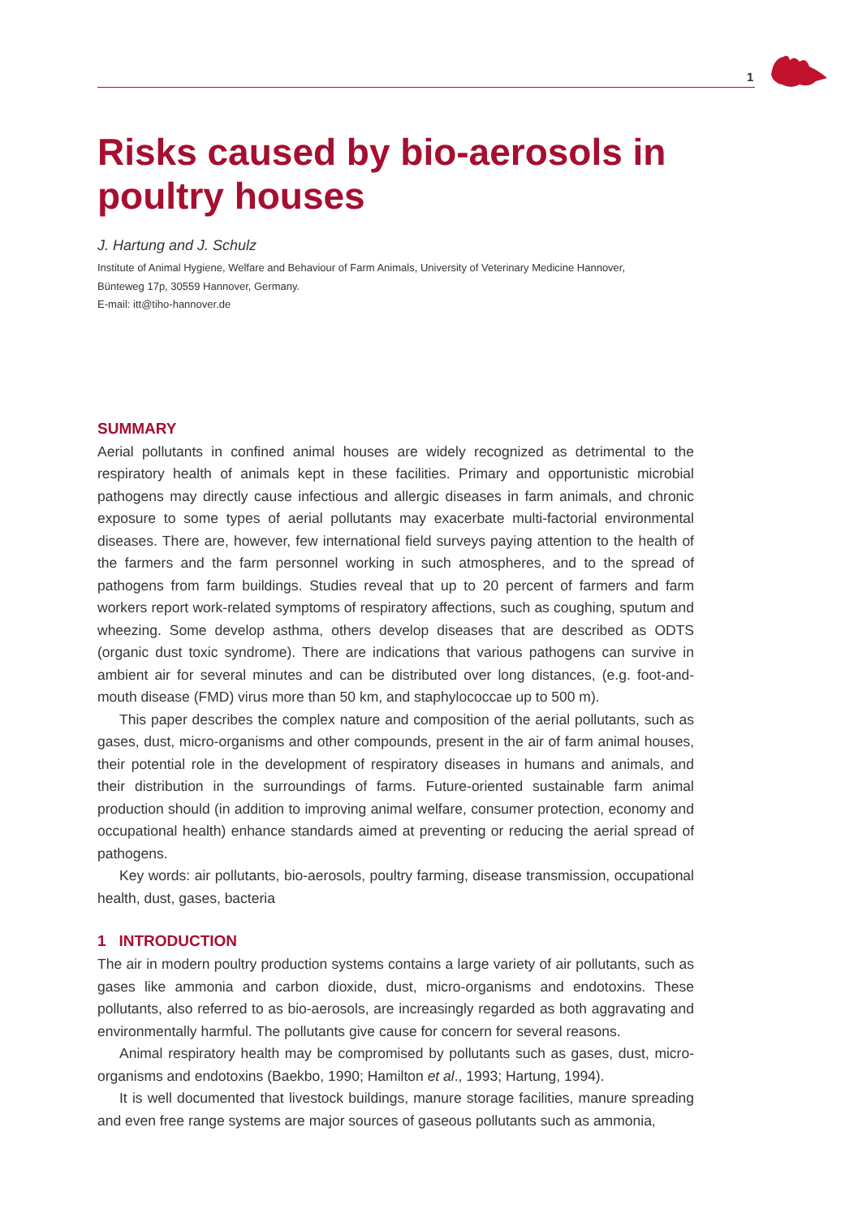1
Risks caused by bio-aerosols in poultry houses
J. Hartung and J. Schulz
Institute of Animal Hygiene, Welfare and Behaviour of Farm Animals, University of Veterinary Medicine Hannover,
Bünteweg 17p, 30559 Hannover, Germany.
E-mail: itt@tiho-hannover.de
SUMMARY
Aerial pollutants in confined animal houses are widely recognized as detrimental to the respiratory health of animals kept in these facilities. Primary and opportunistic microbial pathogens may directly cause infectious and allergic diseases in farm animals, and chronic exposure to some types of aerial pollutants may exacerbate multi-factorial environmental diseases. There are, however, few international field surveys paying attention to the health of the farmers and the farm personnel working in such atmospheres, and to the spread of pathogens from farm buildings. Studies reveal that up to 20 percent of farmers and farm workers report work-related symptoms of respiratory affections, such as coughing, sputum and wheezing. Some develop asthma, others develop diseases that are described as ODTS (organic dust toxic syndrome). There are indications that various pathogens can survive in ambient air for several minutes and can be distributed over long distances, (e.g. foot-and-mouth disease (FMD) virus more than 50 km, and staphylococcae up to 500 m).
This paper describes the complex nature and composition of the aerial pollutants, such as gases, dust, micro-organisms and other compounds, present in the air of farm animal houses, their potential role in the development of respiratory diseases in humans and animals, and their distribution in the surroundings of farms. Future-oriented sustainable farm animal production should (in addition to improving animal welfare, consumer protection, economy and occupational health) enhance standards aimed at preventing or reducing the aerial spread of pathogens.
Key words: air pollutants, bio-aerosols, poultry farming, disease transmission, occupational health, dust, gases, bacteria
1 INTRODUCTION
The air in modern poultry production systems contains a large variety of air pollutants, such as gases like ammonia and carbon dioxide, dust, micro-organisms and endotoxins. These pollutants, also referred to as bio-aerosols, are increasingly regarded as both aggravating and environmentally harmful. The pollutants give cause for concern for several reasons.
Animal respiratory health may be compromised by pollutants such as gases, dust, micro-organisms and endotoxins (Baekbo, 1990; Hamilton et al., 1993; Hartung, 1994).
It is well documented that livestock buildings, manure storage facilities, manure spreading and even free range systems are major sources of gaseous pollutants such as ammonia,